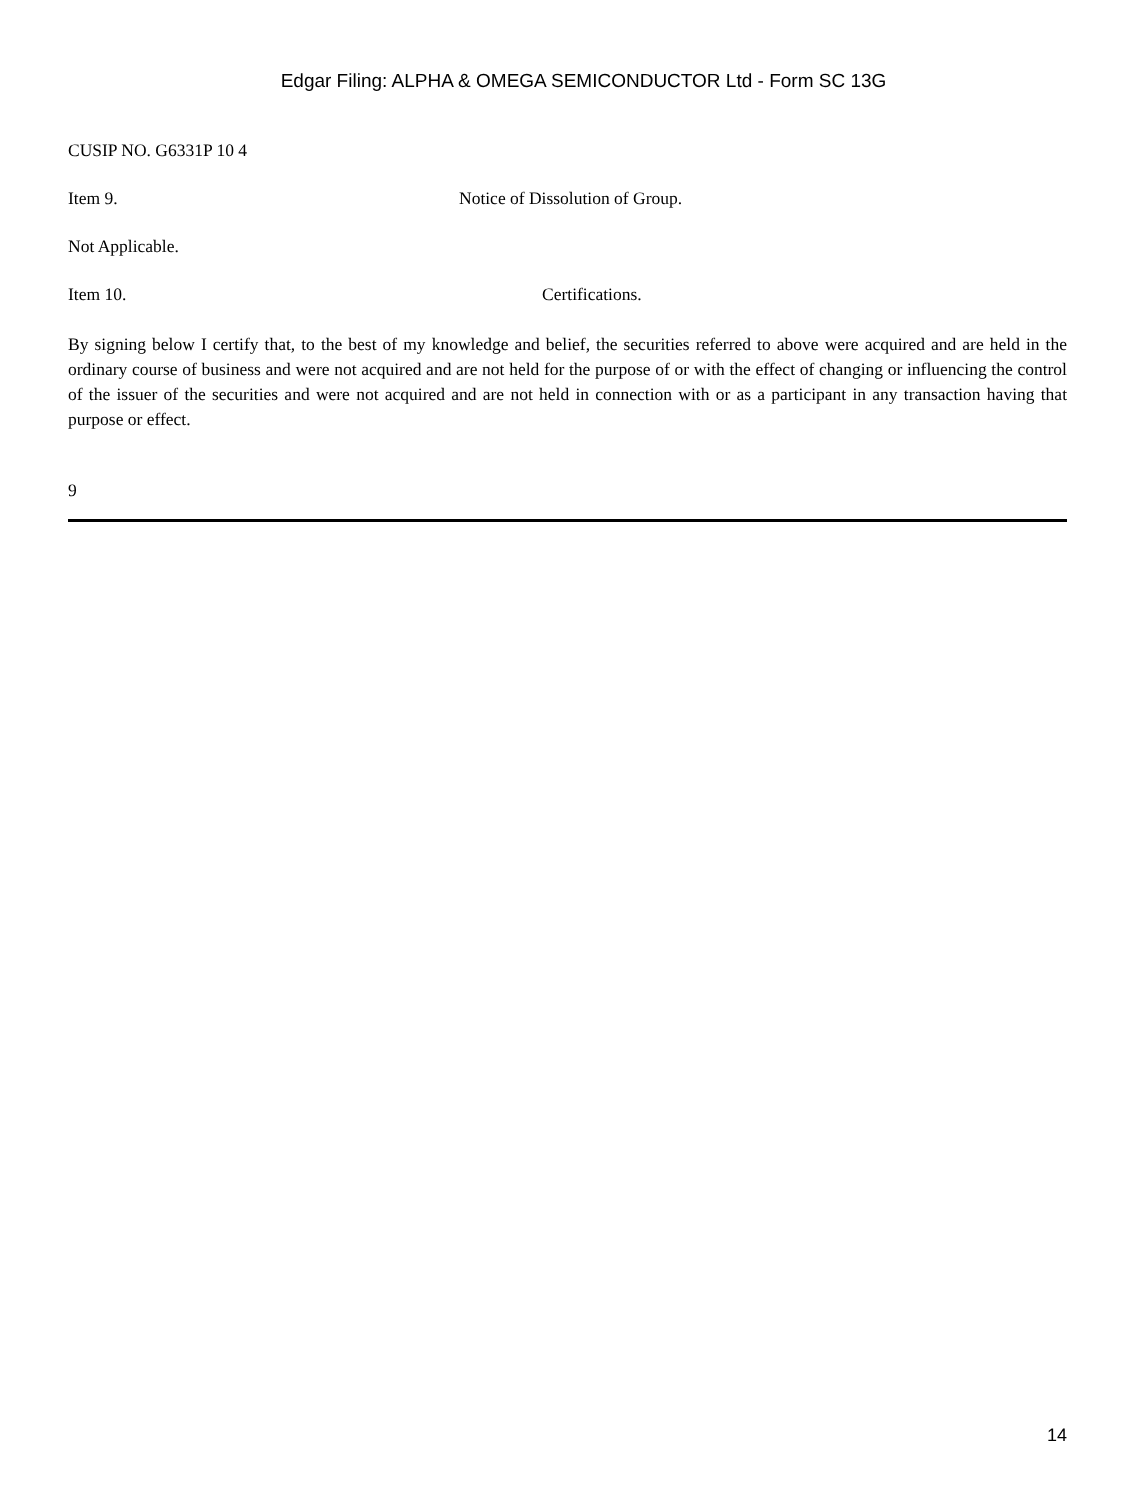Edgar Filing: ALPHA & OMEGA SEMICONDUCTOR Ltd - Form SC 13G
CUSIP NO. G6331P 10 4
Item 9. Notice of Dissolution of Group.
Not Applicable.
Item 10. Certifications.
By signing below I certify that, to the best of my knowledge and belief, the securities referred to above were acquired and are held in the ordinary course of business and were not acquired and are not held for the purpose of or with the effect of changing or influencing the control of the issuer of the securities and were not acquired and are not held in connection with or as a participant in any transaction having that purpose or effect.
9
14